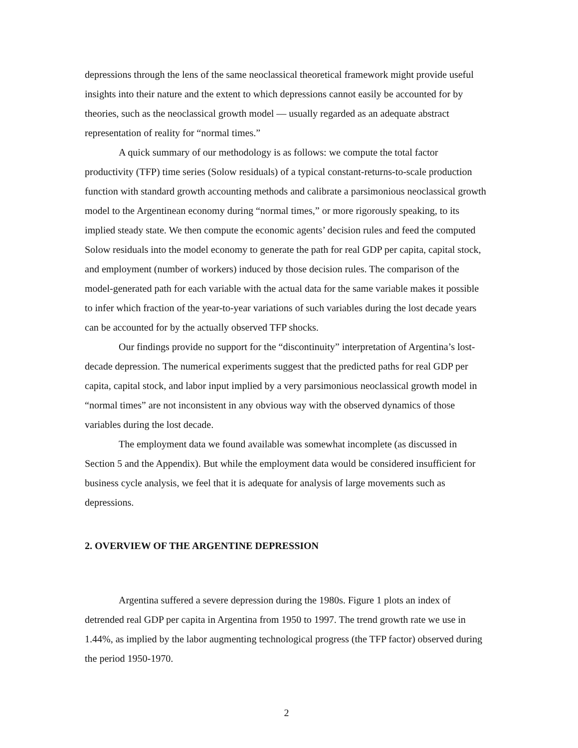depressions through the lens of the same neoclassical theoretical framework might provide useful insights into their nature and the extent to which depressions cannot easily be accounted for by theories, such as the neoclassical growth model — usually regarded as an adequate abstract representation of reality for “normal times.”
A quick summary of our methodology is as follows: we compute the total factor productivity (TFP) time series (Solow residuals) of a typical constant-returns-to-scale production function with standard growth accounting methods and calibrate a parsimonious neoclassical growth model to the Argentinean economy during “normal times,” or more rigorously speaking, to its implied steady state. We then compute the economic agents’ decision rules and feed the computed Solow residuals into the model economy to generate the path for real GDP per capita, capital stock, and employment (number of workers) induced by those decision rules. The comparison of the model-generated path for each variable with the actual data for the same variable makes it possible to infer which fraction of the year-to-year variations of such variables during the lost decade years can be accounted for by the actually observed TFP shocks.
Our findings provide no support for the “discontinuity” interpretation of Argentina’s lost-decade depression. The numerical experiments suggest that the predicted paths for real GDP per capita, capital stock, and labor input implied by a very parsimonious neoclassical growth model in “normal times” are not inconsistent in any obvious way with the observed dynamics of those variables during the lost decade.
The employment data we found available was somewhat incomplete (as discussed in Section 5 and the Appendix). But while the employment data would be considered insufficient for business cycle analysis, we feel that it is adequate for analysis of large movements such as depressions.
2. OVERVIEW OF THE ARGENTINE DEPRESSION
Argentina suffered a severe depression during the 1980s. Figure 1 plots an index of detrended real GDP per capita in Argentina from 1950 to 1997. The trend growth rate we use in 1.44%, as implied by the labor augmenting technological progress (the TFP factor) observed during the period 1950-1970.
2